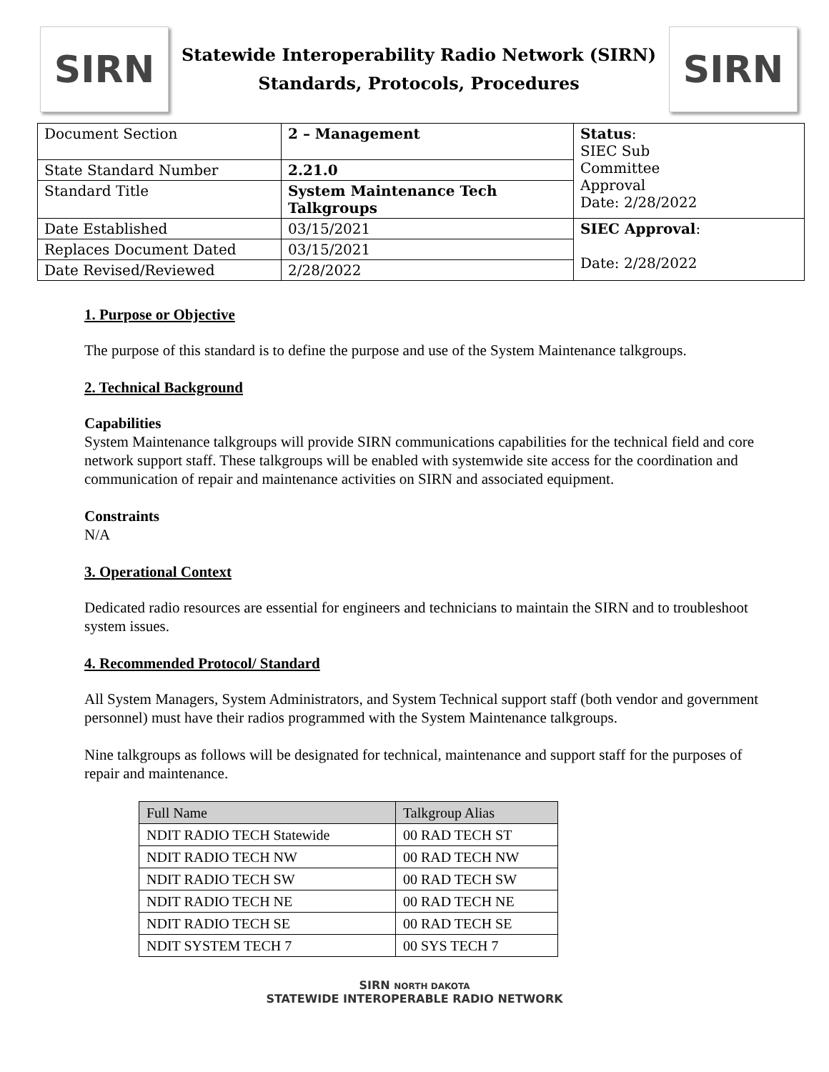SIRN
Statewide Interoperability Radio Network (SIRN)
Standards, Protocols, Procedures
SIRN
| Document Section | 2 – Management | Status : SIEC Sub Committee Approval Date: 2/28/2022 |
| State Standard Number | 2.21.0 | |
| Standard Title | System Maintenance Tech Talkgroups | |
| Date Established | 03/15/2021 | SIEC Approval : Date: 2/28/2022 |
| Replaces Document Dated | 03/15/2021 | |
| Date Revised/Reviewed | 2/28/2022 | |
1. Purpose or Objective
The purpose of this standard is to define the purpose and use of the System Maintenance talkgroups.
2. Technical Background
Capabilities
System Maintenance talkgroups will provide SIRN communications capabilities for the technical field and core network support staff. These talkgroups will be enabled with systemwide site access for the coordination and communication of repair and maintenance activities on SIRN and associated equipment.
Constraints
N/A
3. Operational Context
Dedicated radio resources are essential for engineers and technicians to maintain the SIRN and to troubleshoot system issues.
4. Recommended Protocol/ Standard
All System Managers, System Administrators, and System Technical support staff (both vendor and government personnel) must have their radios programmed with the System Maintenance talkgroups.
Nine talkgroups as follows will be designated for technical, maintenance and support staff for the purposes of repair and maintenance.
| Full Name | Talkgroup Alias |
| --- | --- |
| NDIT RADIO TECH Statewide | 00 RAD TECH ST |
| NDIT RADIO TECH NW | 00 RAD TECH NW |
| NDIT RADIO TECH SW | 00 RAD TECH SW |
| NDIT RADIO TECH NE | 00 RAD TECH NE |
| NDIT RADIO TECH SE | 00 RAD TECH SE |
| NDIT SYSTEM TECH 7 | 00 SYS TECH 7 |
SIRN NORTH DAKOTA
STATEWIDE INTEROPERABLE RADIO NETWORK